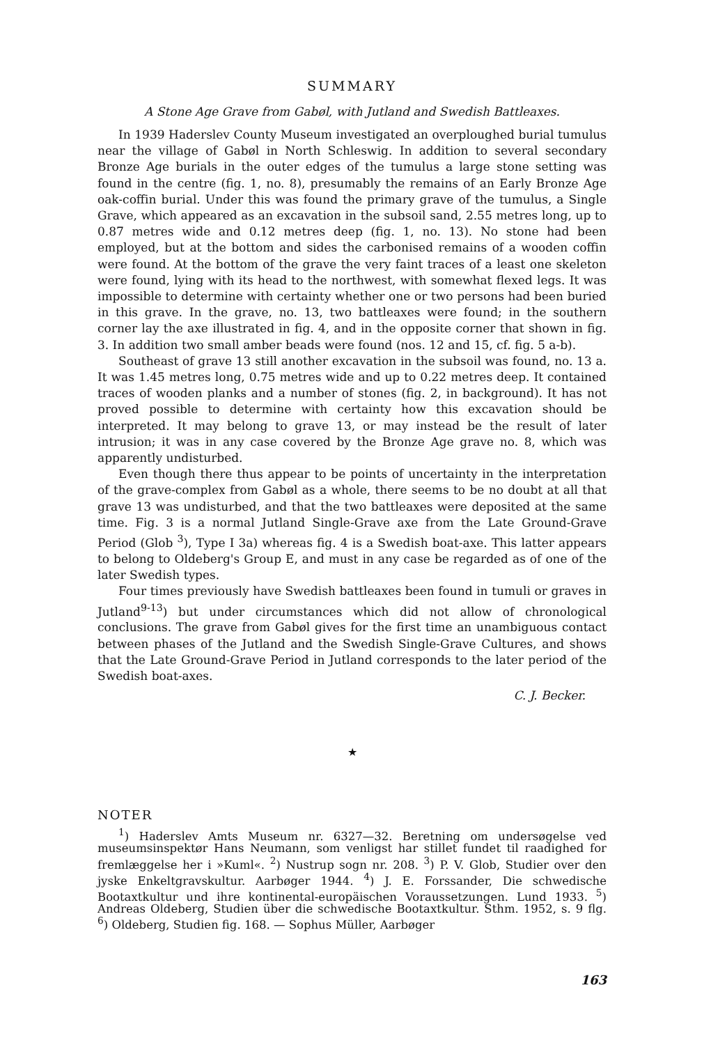SUMMARY
A Stone Age Grave from Gabøl, with Jutland and Swedish Battleaxes.
In 1939 Haderslev County Museum investigated an overploughed burial tumulus near the village of Gabøl in North Schleswig. In addition to several secondary Bronze Age burials in the outer edges of the tumulus a large stone setting was found in the centre (fig. 1, no. 8), presumably the remains of an Early Bronze Age oak-coffin burial. Under this was found the primary grave of the tumulus, a Single Grave, which appeared as an excavation in the subsoil sand, 2.55 metres long, up to 0.87 metres wide and 0.12 metres deep (fig. 1, no. 13). No stone had been employed, but at the bottom and sides the carbonised remains of a wooden coffin were found. At the bottom of the grave the very faint traces of a least one skeleton were found, lying with its head to the northwest, with somewhat flexed legs. It was impossible to determine with certainty whether one or two persons had been buried in this grave. In the grave, no. 13, two battleaxes were found; in the southern corner lay the axe illustrated in fig. 4, and in the opposite corner that shown in fig. 3. In addition two small amber beads were found (nos. 12 and 15, cf. fig. 5 a-b).
Southeast of grave 13 still another excavation in the subsoil was found, no. 13 a. It was 1.45 metres long, 0.75 metres wide and up to 0.22 metres deep. It contained traces of wooden planks and a number of stones (fig. 2, in background). It has not proved possible to determine with certainty how this excavation should be interpreted. It may belong to grave 13, or may instead be the result of later intrusion; it was in any case covered by the Bronze Age grave no. 8, which was apparently undisturbed.
Even though there thus appear to be points of uncertainty in the interpretation of the grave-complex from Gabøl as a whole, there seems to be no doubt at all that grave 13 was undisturbed, and that the two battleaxes were deposited at the same time. Fig. 3 is a normal Jutland Single-Grave axe from the Late Ground-Grave Period (Glob <sup>3</sup>), Type I 3a) whereas fig. 4 is a Swedish boat-axe. This latter appears to belong to Oldeberg's Group E, and must in any case be regarded as of one of the later Swedish types.
Four times previously have Swedish battleaxes been found in tumuli or graves in Jutland<sup>9-13</sup>) but under circumstances which did not allow of chronological conclusions. The grave from Gabøl gives for the first time an unambiguous contact between phases of the Jutland and the Swedish Single-Grave Cultures, and shows that the Late Ground-Grave Period in Jutland corresponds to the later period of the Swedish boat-axes.
C. J. Becker.
★
NOTER
<sup>1</sup>) Haderslev Amts Museum nr. 6327—32. Beretning om undersøgelse ved museumsinspektør Hans Neumann, som venligst har stillet fundet til raadighed for fremlæggelse her i »Kuml«. <sup>2</sup>) Nustrup sogn nr. 208. <sup>3</sup>) P. V. Glob, Studier over den jyske Enkeltgravskultur. Aarbøger 1944. <sup>4</sup>) J. E. Forssander, Die schwedische Bootaxtkultur und ihre kontinental-europäischen Voraussetzungen. Lund 1933. <sup>5</sup>) Andreas Oldeberg, Studien über die schwedische Bootaxtkultur. Sthm. 1952, s. 9 flg. <sup>6</sup>) Oldeberg, Studien fig. 168. — Sophus Müller, Aarbøger
163